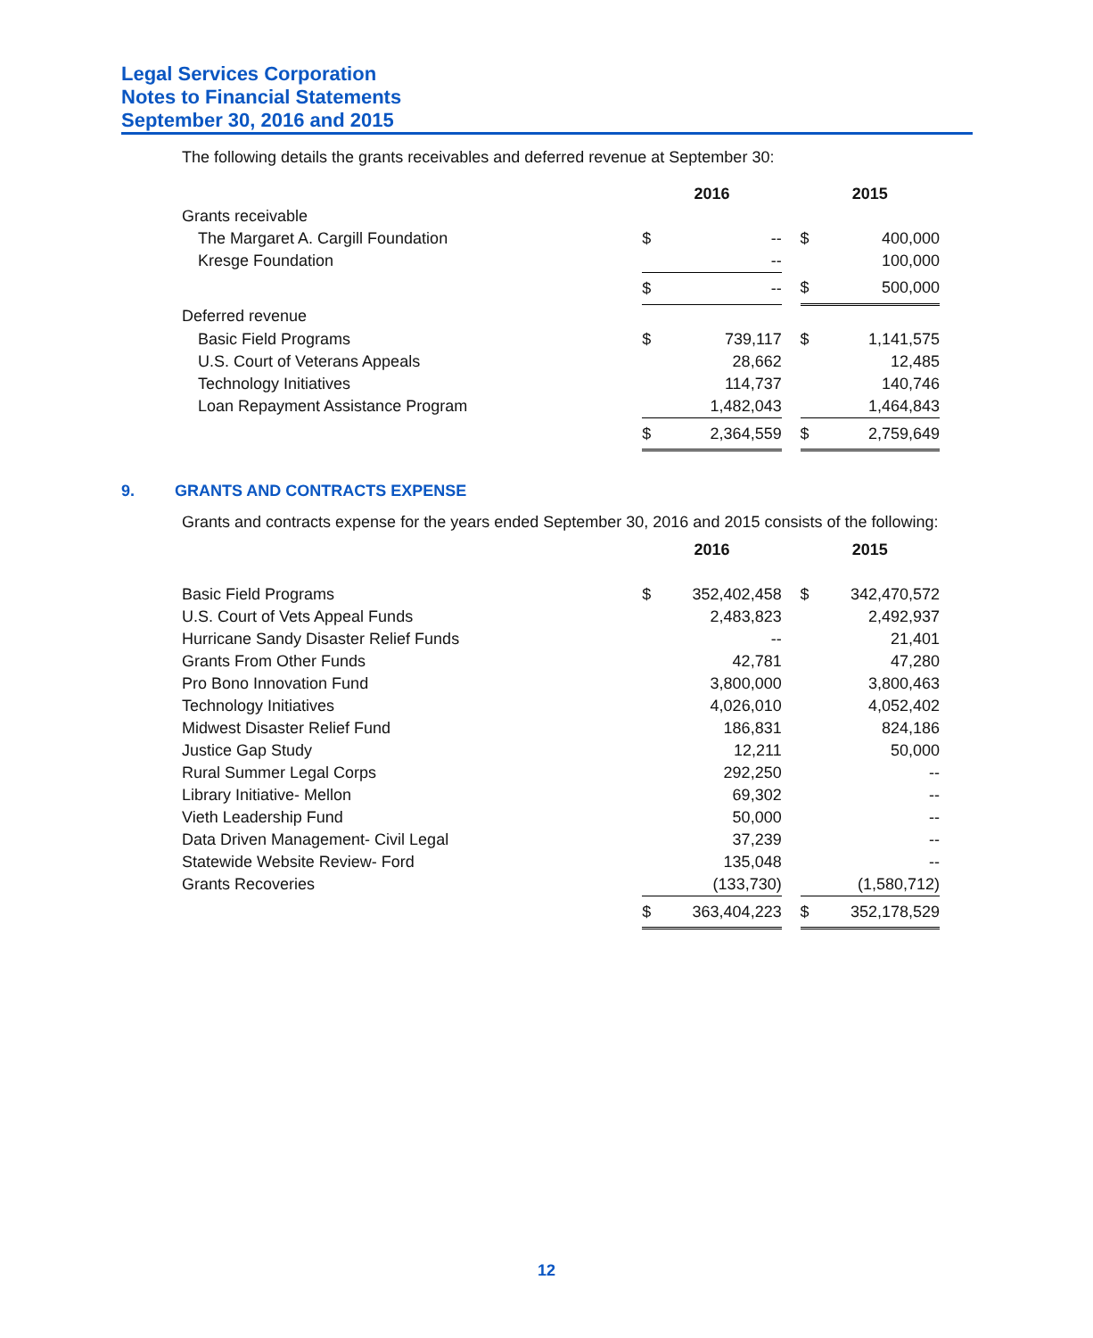Legal Services Corporation
Notes to Financial Statements
September 30, 2016 and 2015
The following details the grants receivables and deferred revenue at September 30:
| | 2016 | | | 2015 | |
| --- | --- | --- | --- | --- | --- |
| Grants receivable | | | | | |
| The Margaret A. Cargill Foundation | $ | -- | | $ | 400,000 |
| Kresge Foundation | | -- | | | 100,000 |
| | $ | -- | | $ | 500,000 |
| Deferred revenue | | | | | |
| Basic Field Programs | $ | 739,117 | | $ | 1,141,575 |
| U.S. Court of Veterans Appeals | | 28,662 | | | 12,485 |
| Technology Initiatives | | 114,737 | | | 140,746 |
| Loan Repayment Assistance Program | | 1,482,043 | | | 1,464,843 |
| | $ | 2,364,559 | | $ | 2,759,649 |
9. GRANTS AND CONTRACTS EXPENSE
Grants and contracts expense for the years ended September 30, 2016 and 2015 consists of the following:
| | 2016 | | | 2015 | |
| --- | --- | --- | --- | --- | --- |
| Basic Field Programs | $ | 352,402,458 | | $ | 342,470,572 |
| U.S. Court of Vets Appeal Funds | | 2,483,823 | | | 2,492,937 |
| Hurricane Sandy Disaster Relief Funds | | -- | | | 21,401 |
| Grants From Other Funds | | 42,781 | | | 47,280 |
| Pro Bono Innovation Fund | | 3,800,000 | | | 3,800,463 |
| Technology Initiatives | | 4,026,010 | | | 4,052,402 |
| Midwest Disaster Relief Fund | | 186,831 | | | 824,186 |
| Justice Gap Study | | 12,211 | | | 50,000 |
| Rural Summer Legal Corps | | 292,250 | | | -- |
| Library Initiative- Mellon | | 69,302 | | | -- |
| Vieth Leadership Fund | | 50,000 | | | -- |
| Data Driven Management- Civil Legal | | 37,239 | | | -- |
| Statewide Website Review- Ford | | 135,048 | | | -- |
| Grants Recoveries | | (133,730) | | | (1,580,712) |
| | $ | 363,404,223 | | $ | 352,178,529 |
12